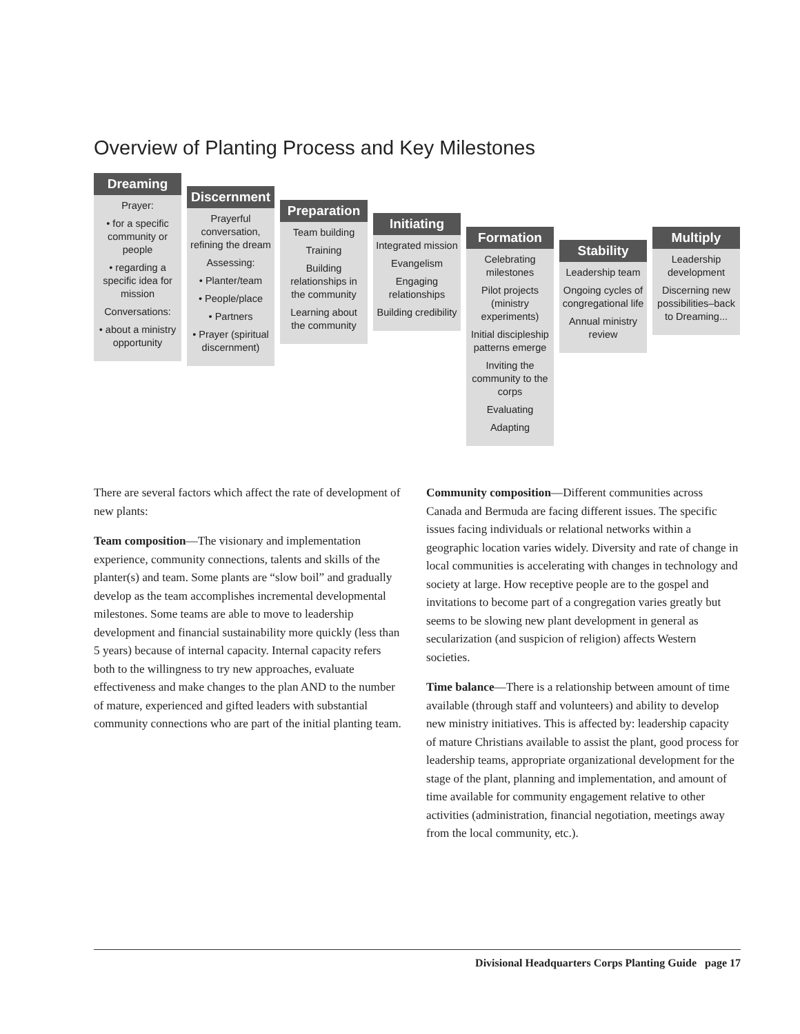Overview of Planting Process and Key Milestones
Dreaming
Prayer:
• for a specific community or people
• regarding a specific idea for mission
Conversations:
• about a ministry opportunity
Discernment
Prayerful conversation, refining the dream
Assessing:
• Planter/team
• People/place
• Partners
• Prayer (spiritual discernment)
Preparation
Team building
Training
Building relationships in the community
Learning about the community
Initiating
Integrated mission
Evangelism
Engaging relationships
Building credibility
Formation
Celebrating milestones
Pilot projects (ministry experiments)
Initial discipleship patterns emerge
Inviting the community to the corps
Evaluating
Adapting
Stability
Leadership team
Ongoing cycles of congregational life
Annual ministry review
Multiply
Leadership development
Discerning new possibilities–back to Dreaming...
There are several factors which affect the rate of development of new plants:
Team composition—The visionary and implementation experience, community connections, talents and skills of the planter(s) and team. Some plants are “slow boil” and gradually develop as the team accomplishes incremental developmental milestones. Some teams are able to move to leadership development and financial sustainability more quickly (less than 5 years) because of internal capacity. Internal capacity refers both to the willingness to try new approaches, evaluate effectiveness and make changes to the plan AND to the number of mature, experienced and gifted leaders with substantial community connections who are part of the initial planting team.
Community composition—Different communities across Canada and Bermuda are facing different issues. The specific issues facing individuals or relational networks within a geographic location varies widely. Diversity and rate of change in local communities is accelerating with changes in technology and society at large. How receptive people are to the gospel and invitations to become part of a congregation varies greatly but seems to be slowing new plant development in general as secularization (and suspicion of religion) affects Western societies.
Time balance—There is a relationship between amount of time available (through staff and volunteers) and ability to develop new ministry initiatives. This is affected by: leadership capacity of mature Christians available to assist the plant, good process for leadership teams, appropriate organizational development for the stage of the plant, planning and implementation, and amount of time available for community engagement relative to other activities (administration, financial negotiation, meetings away from the local community, etc.).
Divisional Headquarters Corps Planting Guide page 17